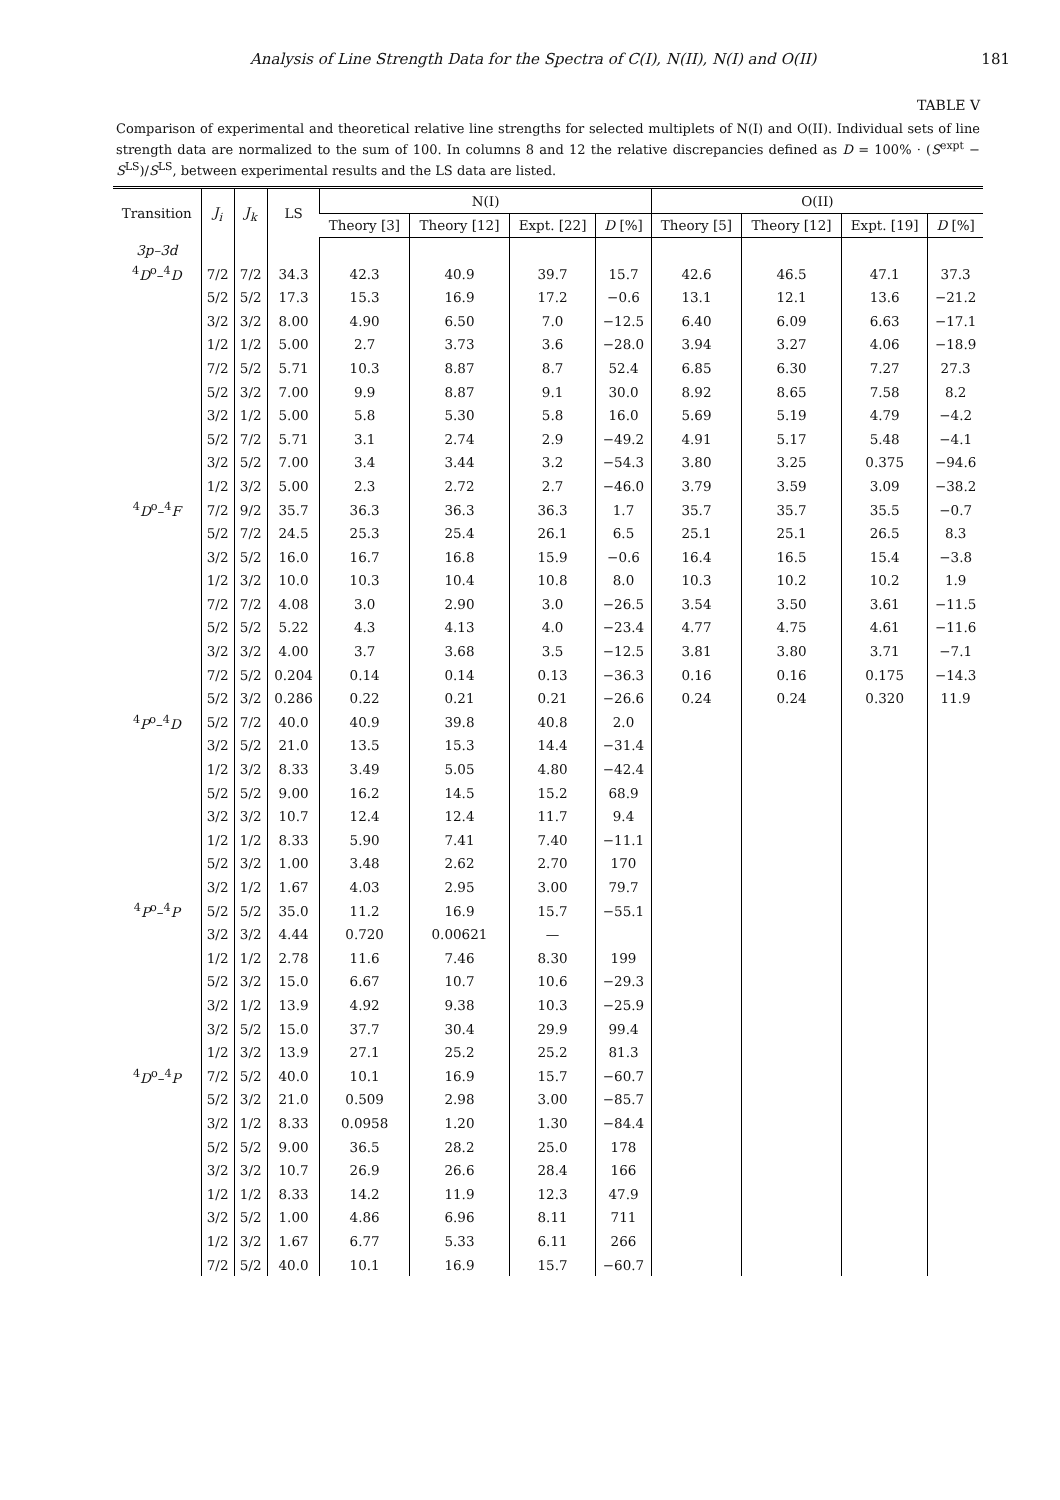Analysis of Line Strength Data for the Spectra of C(I), N(II), N(I) and O(II) 181
TABLE V
Comparison of experimental and theoretical relative line strengths for selected multiplets of N(I) and O(II). Individual sets of line strength data are normalized to the sum of 100. In columns 8 and 12 the relative discrepancies defined as D = 100% · (S<sup>expt</sup> − S<sup>LS</sup>)/S<sup>LS</sup>, between experimental results and the LS data are listed.
| Transition | J<sub>i</sub> | J<sub>k</sub> | LS | N(I) | | | | O(II) | | | |
| --- | --- | --- | --- | --- | --- | --- | --- | --- | --- | --- | --- |
| | | | | Theory [3] | Theory [12] | Expt. [22] | D [%] | Theory [5] | Theory [12] | Expt. [19] | D [%] |
| 3p–3d | | | | | | | | | | | |
| <sup>4</sup> D<sup>o</sup>–<sup>4</sup> D | 7/2 | 7/2 | 34.3 | 42.3 | 40.9 | 39.7 | 15.7 | 42.6 | 46.5 | 47.1 | 37.3 |
| | 5/2 | 5/2 | 17.3 | 15.3 | 16.9 | 17.2 | −0.6 | 13.1 | 12.1 | 13.6 | −21.2 |
| | 3/2 | 3/2 | 8.00 | 4.90 | 6.50 | 7.0 | −12.5 | 6.40 | 6.09 | 6.63 | −17.1 |
| | 1/2 | 1/2 | 5.00 | 2.7 | 3.73 | 3.6 | −28.0 | 3.94 | 3.27 | 4.06 | −18.9 |
| | 7/2 | 5/2 | 5.71 | 10.3 | 8.87 | 8.7 | 52.4 | 6.85 | 6.30 | 7.27 | 27.3 |
| | 5/2 | 3/2 | 7.00 | 9.9 | 8.87 | 9.1 | 30.0 | 8.92 | 8.65 | 7.58 | 8.2 |
| | 3/2 | 1/2 | 5.00 | 5.8 | 5.30 | 5.8 | 16.0 | 5.69 | 5.19 | 4.79 | −4.2 |
| | 5/2 | 7/2 | 5.71 | 3.1 | 2.74 | 2.9 | −49.2 | 4.91 | 5.17 | 5.48 | −4.1 |
| | 3/2 | 5/2 | 7.00 | 3.4 | 3.44 | 3.2 | −54.3 | 3.80 | 3.25 | 0.375 | −94.6 |
| | 1/2 | 3/2 | 5.00 | 2.3 | 2.72 | 2.7 | −46.0 | 3.79 | 3.59 | 3.09 | −38.2 |
| <sup>4</sup> D<sup>o</sup>–<sup>4</sup> F | 7/2 | 9/2 | 35.7 | 36.3 | 36.3 | 36.3 | 1.7 | 35.7 | 35.7 | 35.5 | −0.7 |
| | 5/2 | 7/2 | 24.5 | 25.3 | 25.4 | 26.1 | 6.5 | 25.1 | 25.1 | 26.5 | 8.3 |
| | 3/2 | 5/2 | 16.0 | 16.7 | 16.8 | 15.9 | −0.6 | 16.4 | 16.5 | 15.4 | −3.8 |
| | 1/2 | 3/2 | 10.0 | 10.3 | 10.4 | 10.8 | 8.0 | 10.3 | 10.2 | 10.2 | 1.9 |
| | 7/2 | 7/2 | 4.08 | 3.0 | 2.90 | 3.0 | −26.5 | 3.54 | 3.50 | 3.61 | −11.5 |
| | 5/2 | 5/2 | 5.22 | 4.3 | 4.13 | 4.0 | −23.4 | 4.77 | 4.75 | 4.61 | −11.6 |
| | 3/2 | 3/2 | 4.00 | 3.7 | 3.68 | 3.5 | −12.5 | 3.81 | 3.80 | 3.71 | −7.1 |
| | 7/2 | 5/2 | 0.204 | 0.14 | 0.14 | 0.13 | −36.3 | 0.16 | 0.16 | 0.175 | −14.3 |
| | 5/2 | 3/2 | 0.286 | 0.22 | 0.21 | 0.21 | −26.6 | 0.24 | 0.24 | 0.320 | 11.9 |
| <sup>4</sup> P<sup>o</sup>–<sup>4</sup> D | 5/2 | 7/2 | 40.0 | 40.9 | 39.8 | 40.8 | 2.0 | | | | |
| | 3/2 | 5/2 | 21.0 | 13.5 | 15.3 | 14.4 | −31.4 | | | | |
| | 1/2 | 3/2 | 8.33 | 3.49 | 5.05 | 4.80 | −42.4 | | | | |
| | 5/2 | 5/2 | 9.00 | 16.2 | 14.5 | 15.2 | 68.9 | | | | |
| | 3/2 | 3/2 | 10.7 | 12.4 | 12.4 | 11.7 | 9.4 | | | | |
| | 1/2 | 1/2 | 8.33 | 5.90 | 7.41 | 7.40 | −11.1 | | | | |
| | 5/2 | 3/2 | 1.00 | 3.48 | 2.62 | 2.70 | 170 | | | | |
| | 3/2 | 1/2 | 1.67 | 4.03 | 2.95 | 3.00 | 79.7 | | | | |
| <sup>4</sup> P<sup>o</sup>–<sup>4</sup> P | 5/2 | 5/2 | 35.0 | 11.2 | 16.9 | 15.7 | −55.1 | | | | |
| | 3/2 | 3/2 | 4.44 | 0.720 | 0.00621 | — | | | | | |
| | 1/2 | 1/2 | 2.78 | 11.6 | 7.46 | 8.30 | 199 | | | | |
| | 5/2 | 3/2 | 15.0 | 6.67 | 10.7 | 10.6 | −29.3 | | | | |
| | 3/2 | 1/2 | 13.9 | 4.92 | 9.38 | 10.3 | −25.9 | | | | |
| | 3/2 | 5/2 | 15.0 | 37.7 | 30.4 | 29.9 | 99.4 | | | | |
| | 1/2 | 3/2 | 13.9 | 27.1 | 25.2 | 25.2 | 81.3 | | | | |
| <sup>4</sup> D<sup>o</sup>–<sup>4</sup> P | 7/2 | 5/2 | 40.0 | 10.1 | 16.9 | 15.7 | −60.7 | | | | |
| | 5/2 | 3/2 | 21.0 | 0.509 | 2.98 | 3.00 | −85.7 | | | | |
| | 3/2 | 1/2 | 8.33 | 0.0958 | 1.20 | 1.30 | −84.4 | | | | |
| | 5/2 | 5/2 | 9.00 | 36.5 | 28.2 | 25.0 | 178 | | | | |
| | 3/2 | 3/2 | 10.7 | 26.9 | 26.6 | 28.4 | 166 | | | | |
| | 1/2 | 1/2 | 8.33 | 14.2 | 11.9 | 12.3 | 47.9 | | | | |
| | 3/2 | 5/2 | 1.00 | 4.86 | 6.96 | 8.11 | 711 | | | | |
| | 1/2 | 3/2 | 1.67 | 6.77 | 5.33 | 6.11 | 266 | | | | |
| | 7/2 | 5/2 | 40.0 | 10.1 | 16.9 | 15.7 | −60.7 | | | | |